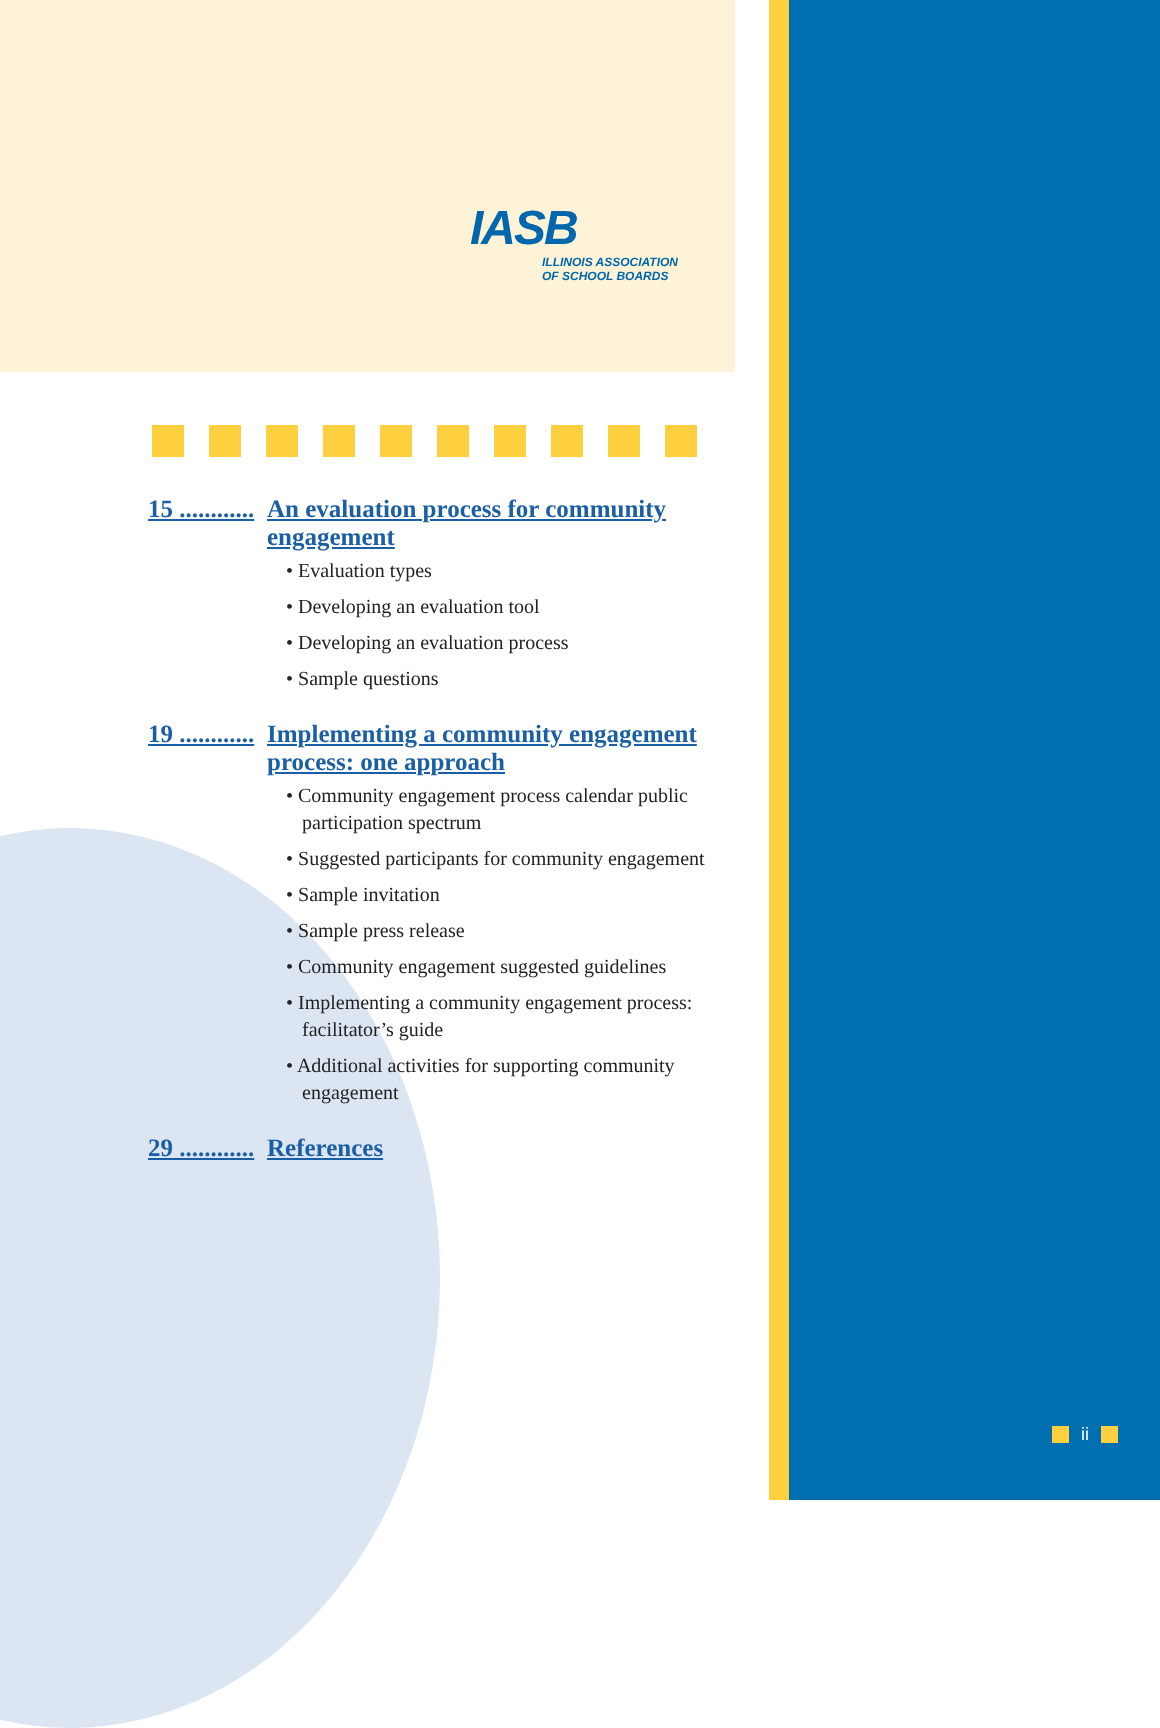IASB
ILLINOIS ASSOCIATION
OF SCHOOL BOARDS
15 ............ An evaluation process for community engagement
• Evaluation types
• Developing an evaluation tool
• Developing an evaluation process
• Sample questions
19 ............ Implementing a community engagement process: one approach
• Community engagement process calendar public participation spectrum
• Suggested participants for community engagement
• Sample invitation
• Sample press release
• Community engagement suggested guidelines
• Implementing a community engagement process: facilitator’s guide
• Additional activities for supporting community engagement
29 ............ References
ii